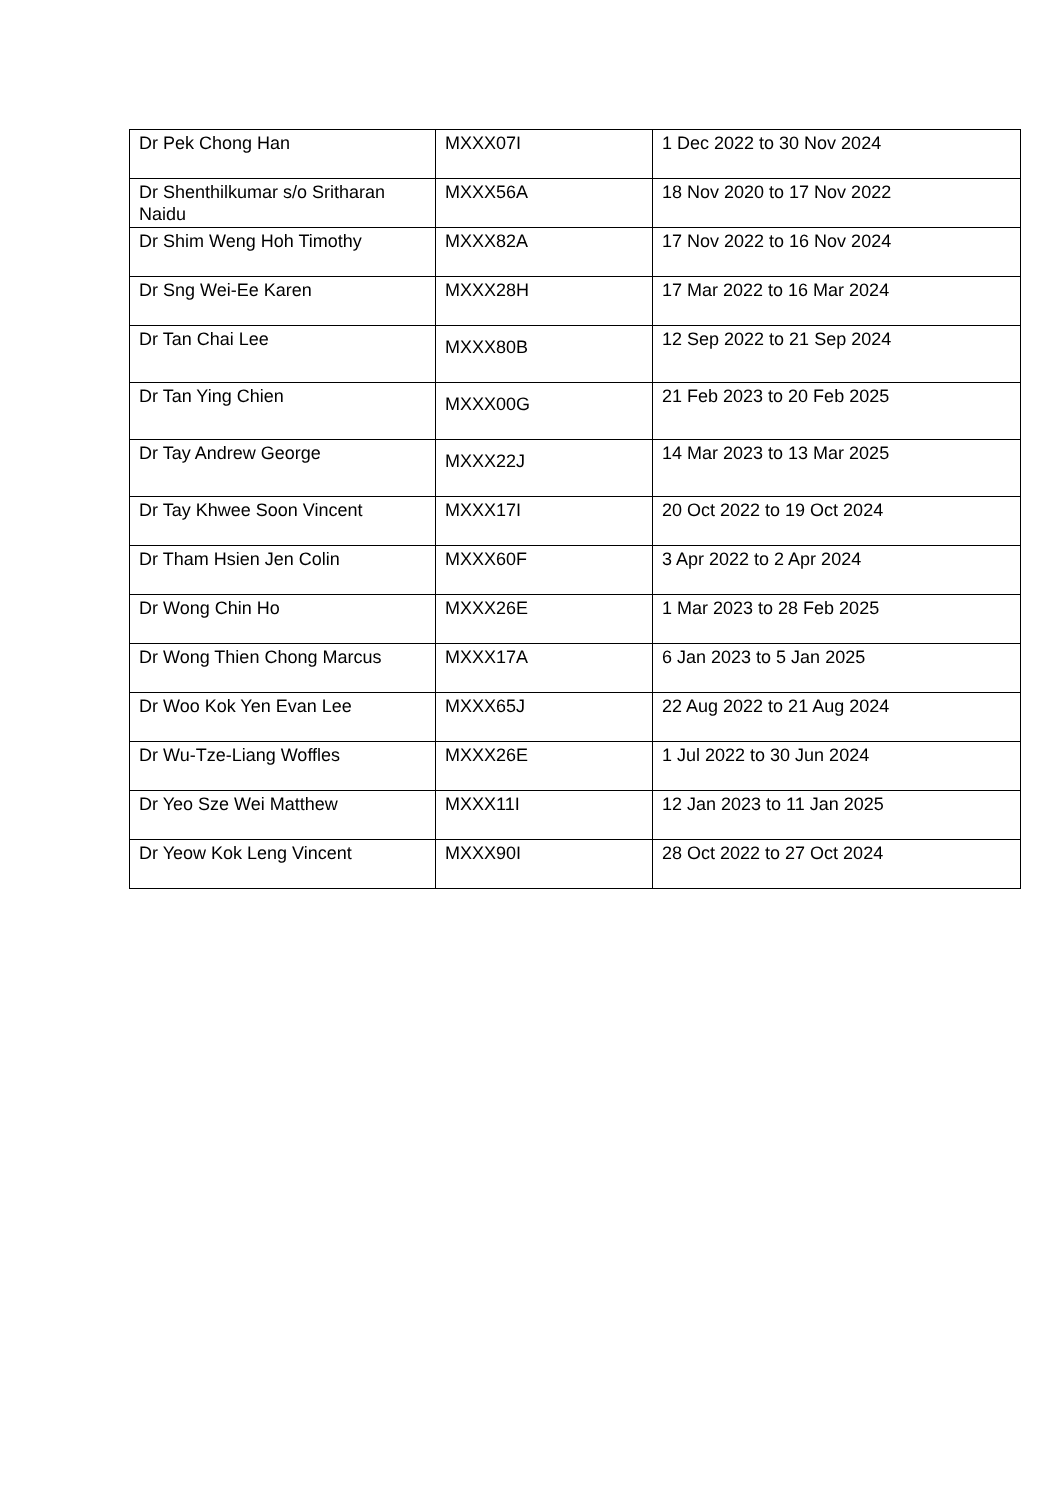| Dr Pek Chong Han | MXXX07I | 1 Dec 2022 to 30 Nov 2024 |
| Dr Shenthilkumar s/o Sritharan Naidu | MXXX56A | 18 Nov 2020 to 17 Nov 2022 |
| Dr Shim Weng Hoh Timothy | MXXX82A | 17 Nov 2022 to 16 Nov 2024 |
| Dr Sng Wei-Ee Karen | MXXX28H | 17 Mar 2022 to 16 Mar 2024 |
| Dr Tan Chai Lee | MXXX80B | 12 Sep 2022 to 21 Sep 2024 |
| Dr Tan Ying Chien | MXXX00G | 21 Feb 2023 to 20 Feb 2025 |
| Dr Tay Andrew George | MXXX22J | 14 Mar 2023 to 13 Mar 2025 |
| Dr Tay Khwee Soon Vincent | MXXX17I | 20 Oct 2022 to 19 Oct 2024 |
| Dr Tham Hsien Jen Colin | MXXX60F | 3 Apr 2022 to 2 Apr 2024 |
| Dr Wong Chin Ho | MXXX26E | 1 Mar 2023 to 28 Feb 2025 |
| Dr Wong Thien Chong Marcus | MXXX17A | 6 Jan 2023 to 5 Jan 2025 |
| Dr Woo Kok Yen Evan Lee | MXXX65J | 22 Aug 2022 to 21 Aug 2024 |
| Dr Wu-Tze-Liang Woffles | MXXX26E | 1 Jul 2022 to 30 Jun 2024 |
| Dr Yeo Sze Wei Matthew | MXXX11I | 12 Jan 2023 to 11 Jan 2025 |
| Dr Yeow Kok Leng Vincent | MXXX90I | 28 Oct 2022 to 27 Oct 2024 |